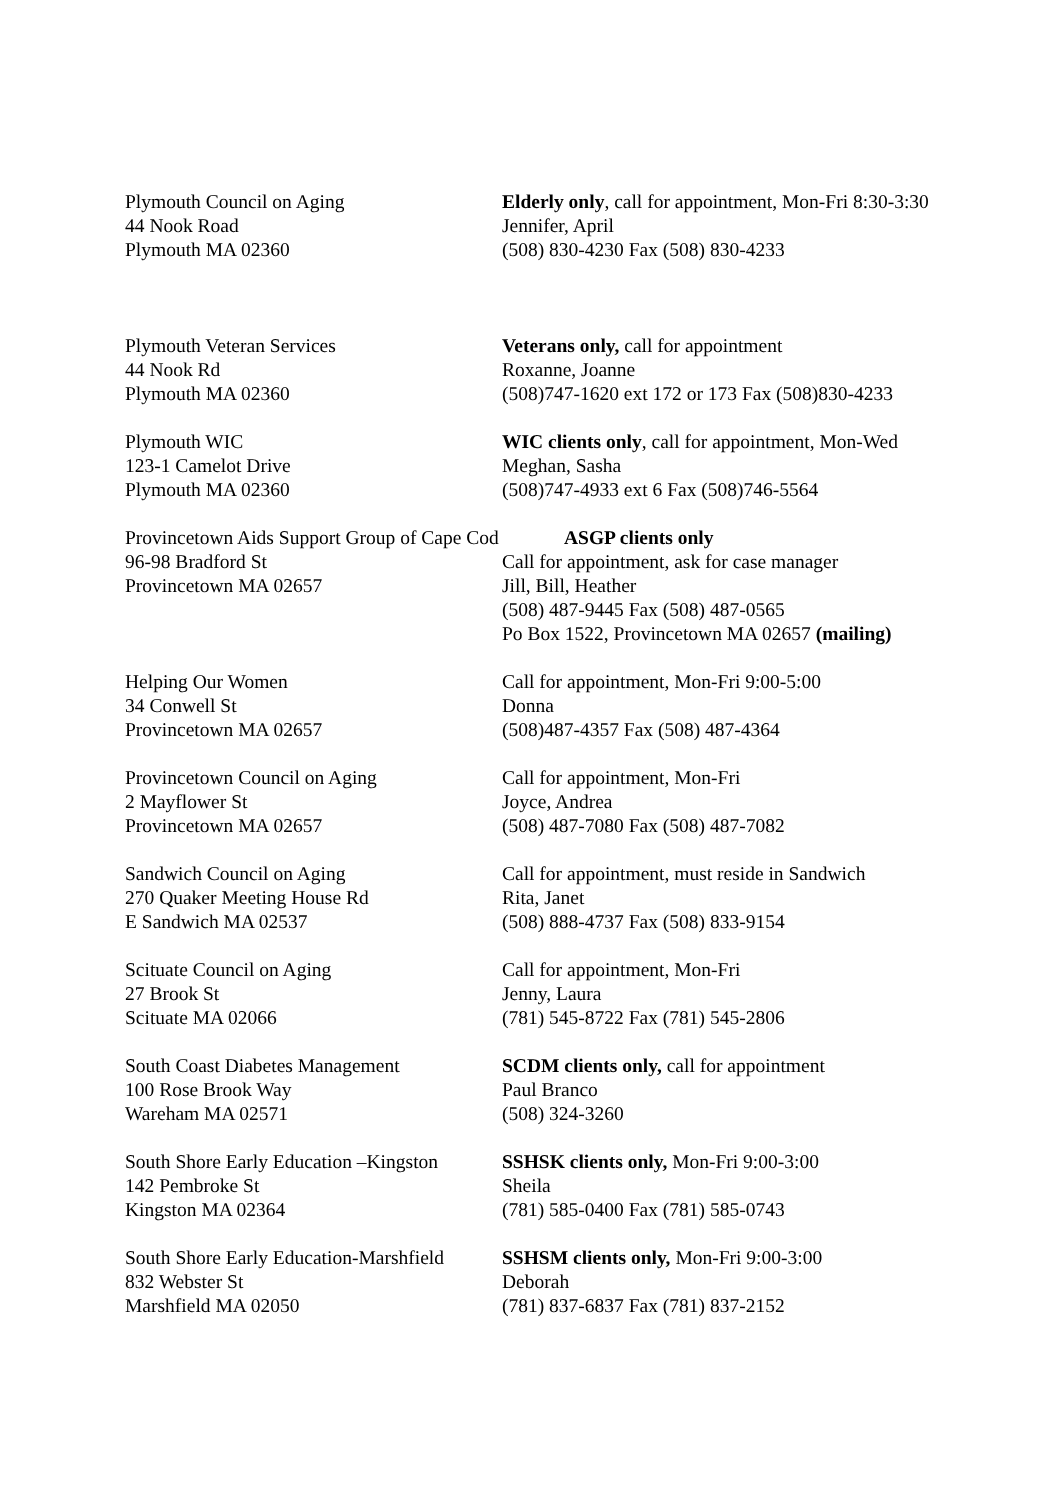Plymouth Council on Aging
44 Nook Road
Plymouth MA 02360
Elderly only, call for appointment, Mon-Fri 8:30-3:30
Jennifer, April
(508) 830-4230 Fax (508) 830-4233
Plymouth Veteran Services
44 Nook Rd
Plymouth MA 02360
Veterans only, call for appointment
Roxanne, Joanne
(508)747-1620 ext 172 or 173 Fax (508)830-4233
Plymouth WIC
123-1 Camelot Drive
Plymouth MA 02360
WIC clients only, call for appointment, Mon-Wed
Meghan, Sasha
(508)747-4933 ext 6 Fax (508)746-5564
Provincetown Aids Support Group of Cape Cod
96-98 Bradford St
Provincetown MA 02657
ASGP clients only
Call for appointment, ask for case manager
Jill, Bill, Heather
(508) 487-9445 Fax (508) 487-0565
Po Box 1522, Provincetown MA 02657 (mailing)
Helping Our Women
34 Conwell St
Provincetown MA 02657
Call for appointment, Mon-Fri 9:00-5:00
Donna
(508)487-4357 Fax (508) 487-4364
Provincetown Council on Aging
2 Mayflower St
Provincetown MA 02657
Call for appointment, Mon-Fri
Joyce, Andrea
(508) 487-7080 Fax (508) 487-7082
Sandwich Council on Aging
270 Quaker Meeting House Rd
E Sandwich MA 02537
Call for appointment, must reside in Sandwich
Rita, Janet
(508) 888-4737 Fax (508) 833-9154
Scituate Council on Aging
27 Brook St
Scituate MA 02066
Call for appointment, Mon-Fri
Jenny, Laura
(781) 545-8722 Fax (781) 545-2806
South Coast Diabetes Management
100 Rose Brook Way
Wareham MA 02571
SCDM clients only, call for appointment
Paul Branco
(508) 324-3260
South Shore Early Education –Kingston
142 Pembroke St
Kingston MA 02364
SSHSK clients only, Mon-Fri 9:00-3:00
Sheila
(781) 585-0400 Fax (781) 585-0743
South Shore Early Education-Marshfield
832 Webster St
Marshfield MA 02050
SSHSM clients only, Mon-Fri 9:00-3:00
Deborah
(781) 837-6837 Fax (781) 837-2152